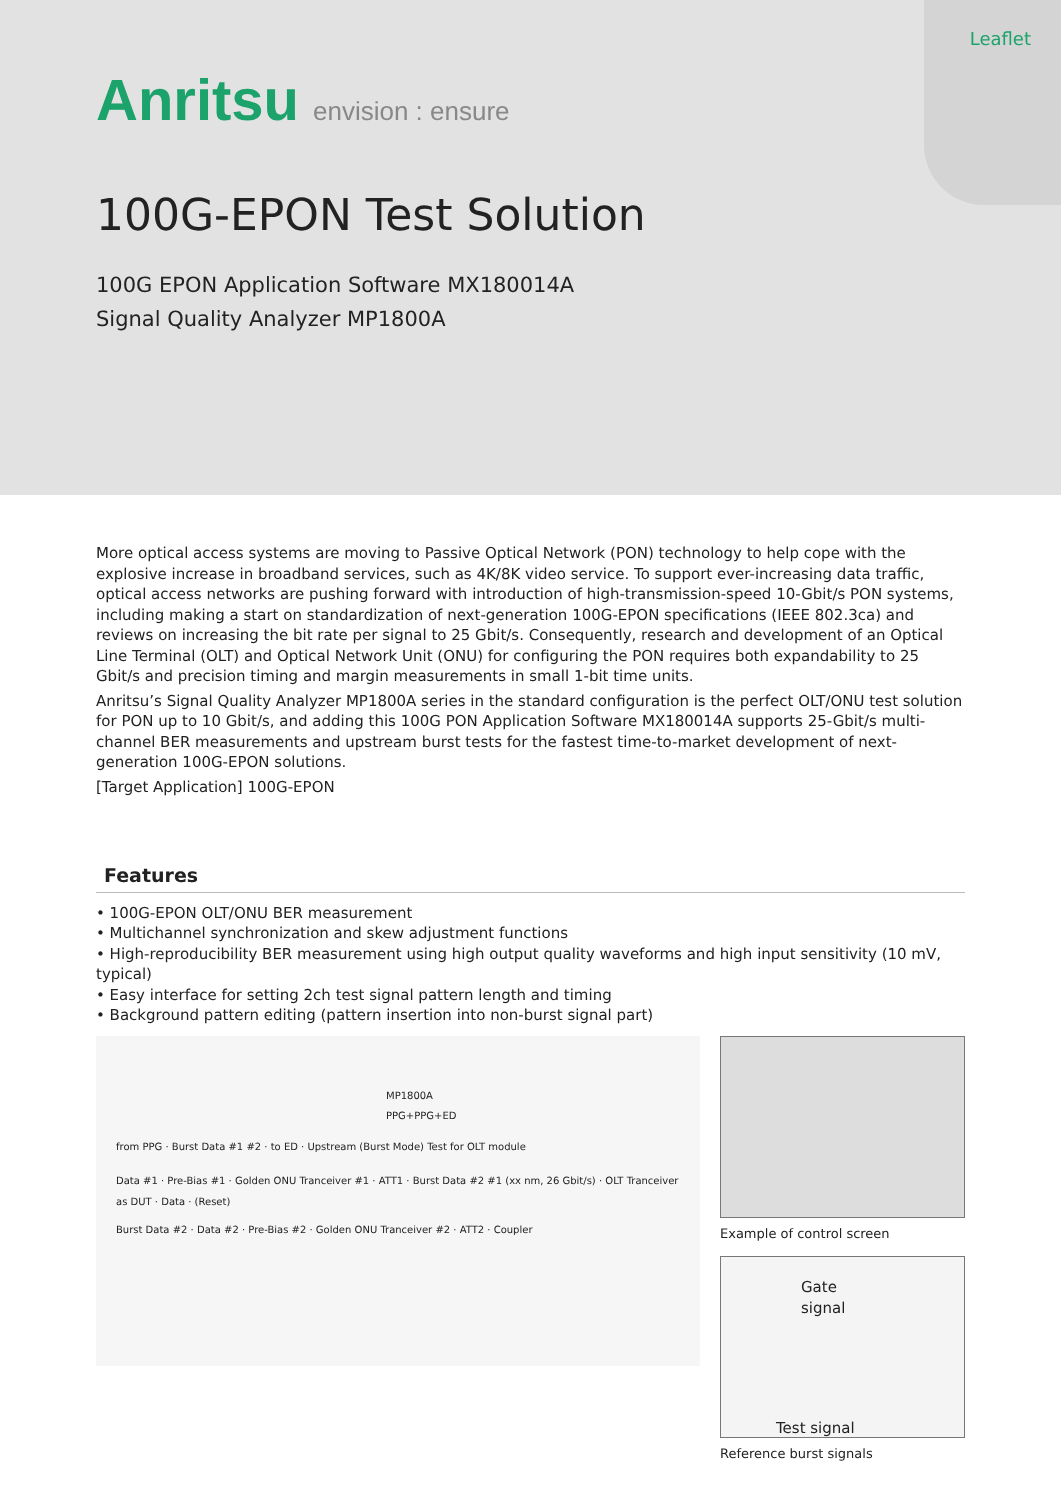Leaflet
Anritsu envision : ensure
100G-EPON Test Solution
100G EPON Application Software MX180014A
Signal Quality Analyzer MP1800A
More optical access systems are moving to Passive Optical Network (PON) technology to help cope with the explosive increase in broadband services, such as 4K/8K video service. To support ever-increasing data traffic, optical access networks are pushing forward with introduction of high-transmission-speed 10-Gbit/s PON systems, including making a start on standardization of next-generation 100G-EPON specifications (IEEE 802.3ca) and reviews on increasing the bit rate per signal to 25 Gbit/s. Consequently, research and development of an Optical Line Terminal (OLT) and Optical Network Unit (ONU) for configuring the PON requires both expandability to 25 Gbit/s and precision timing and margin measurements in small 1-bit time units.
Anritsu’s Signal Quality Analyzer MP1800A series in the standard configuration is the perfect OLT/ONU test solution for PON up to 10 Gbit/s, and adding this 100G PON Application Software MX180014A supports 25-Gbit/s multi-channel BER measurements and upstream burst tests for the fastest time-to-market development of next-generation 100G-EPON solutions.
[Target Application] 100G-EPON
Features
• 100G-EPON OLT/ONU BER measurement
• Multichannel synchronization and skew adjustment functions
• High-reproducibility BER measurement using high output quality waveforms and high input sensitivity (10 mV, typical)
• Easy interface for setting 2ch test signal pattern length and timing
• Background pattern editing (pattern insertion into non-burst signal part)
MP1800A
PPG+PPG+ED
from PPG · Burst Data #1 #2 · to ED · Upstream (Burst Mode) Test for OLT module
Data #1 · Pre-Bias #1 · Golden ONU Tranceiver #1 · ATT1 · Burst Data #2 #1 (xx nm, 26 Gbit/s) · OLT Tranceiver as DUT · Data · (Reset)
Burst Data #2 · Data #2 · Pre-Bias #2 · Golden ONU Tranceiver #2 · ATT2 · Coupler
Example of control screen
Gate signal
Test signal
Reference burst signals